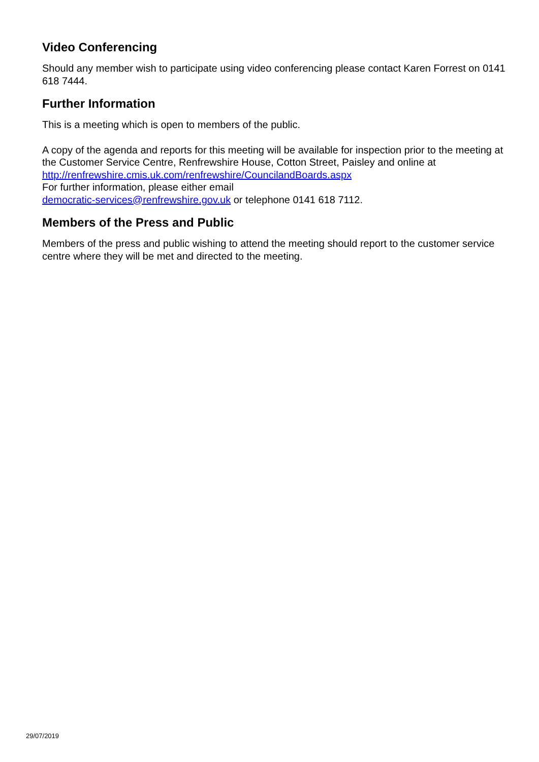Video Conferencing
Should any member wish to participate using video conferencing please contact Karen Forrest on 0141 618 7444.
Further Information
This is a meeting which is open to members of the public.
A copy of the agenda and reports for this meeting will be available for inspection prior to the meeting at the Customer Service Centre, Renfrewshire House, Cotton Street, Paisley and online at http://renfrewshire.cmis.uk.com/renfrewshire/CouncilandBoards.aspx
For further information, please either email
democratic-services@renfrewshire.gov.uk or telephone 0141 618 7112.
Members of the Press and Public
Members of the press and public wishing to attend the meeting should report to the customer service centre where they will be met and directed to the meeting.
29/07/2019